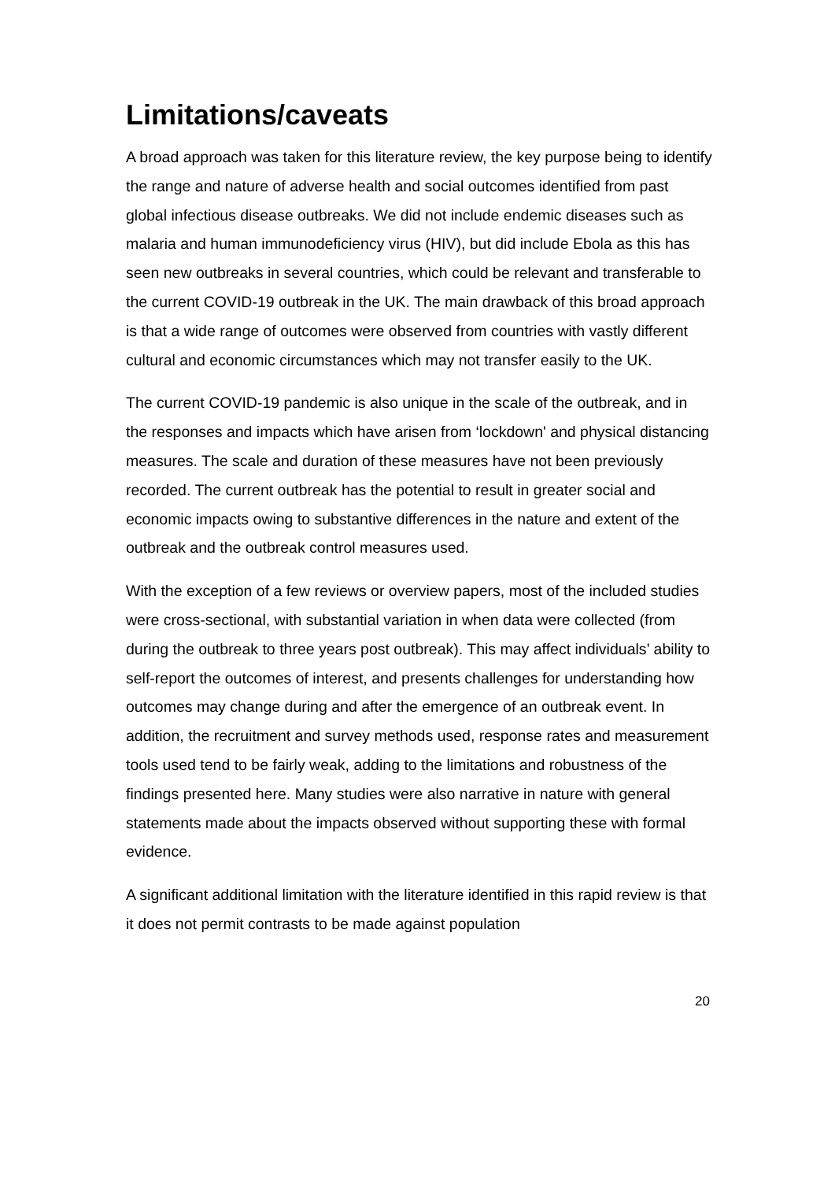Limitations/caveats
A broad approach was taken for this literature review, the key purpose being to identify the range and nature of adverse health and social outcomes identified from past global infectious disease outbreaks. We did not include endemic diseases such as malaria and human immunodeficiency virus (HIV), but did include Ebola as this has seen new outbreaks in several countries, which could be relevant and transferable to the current COVID-19 outbreak in the UK. The main drawback of this broad approach is that a wide range of outcomes were observed from countries with vastly different cultural and economic circumstances which may not transfer easily to the UK.
The current COVID-19 pandemic is also unique in the scale of the outbreak, and in the responses and impacts which have arisen from ‘lockdown' and physical distancing measures. The scale and duration of these measures have not been previously recorded. The current outbreak has the potential to result in greater social and economic impacts owing to substantive differences in the nature and extent of the outbreak and the outbreak control measures used.
With the exception of a few reviews or overview papers, most of the included studies were cross-sectional, with substantial variation in when data were collected (from during the outbreak to three years post outbreak). This may affect individuals’ ability to self-report the outcomes of interest, and presents challenges for understanding how outcomes may change during and after the emergence of an outbreak event. In addition, the recruitment and survey methods used, response rates and measurement tools used tend to be fairly weak, adding to the limitations and robustness of the findings presented here. Many studies were also narrative in nature with general statements made about the impacts observed without supporting these with formal evidence.
A significant additional limitation with the literature identified in this rapid review is that it does not permit contrasts to be made against population
20